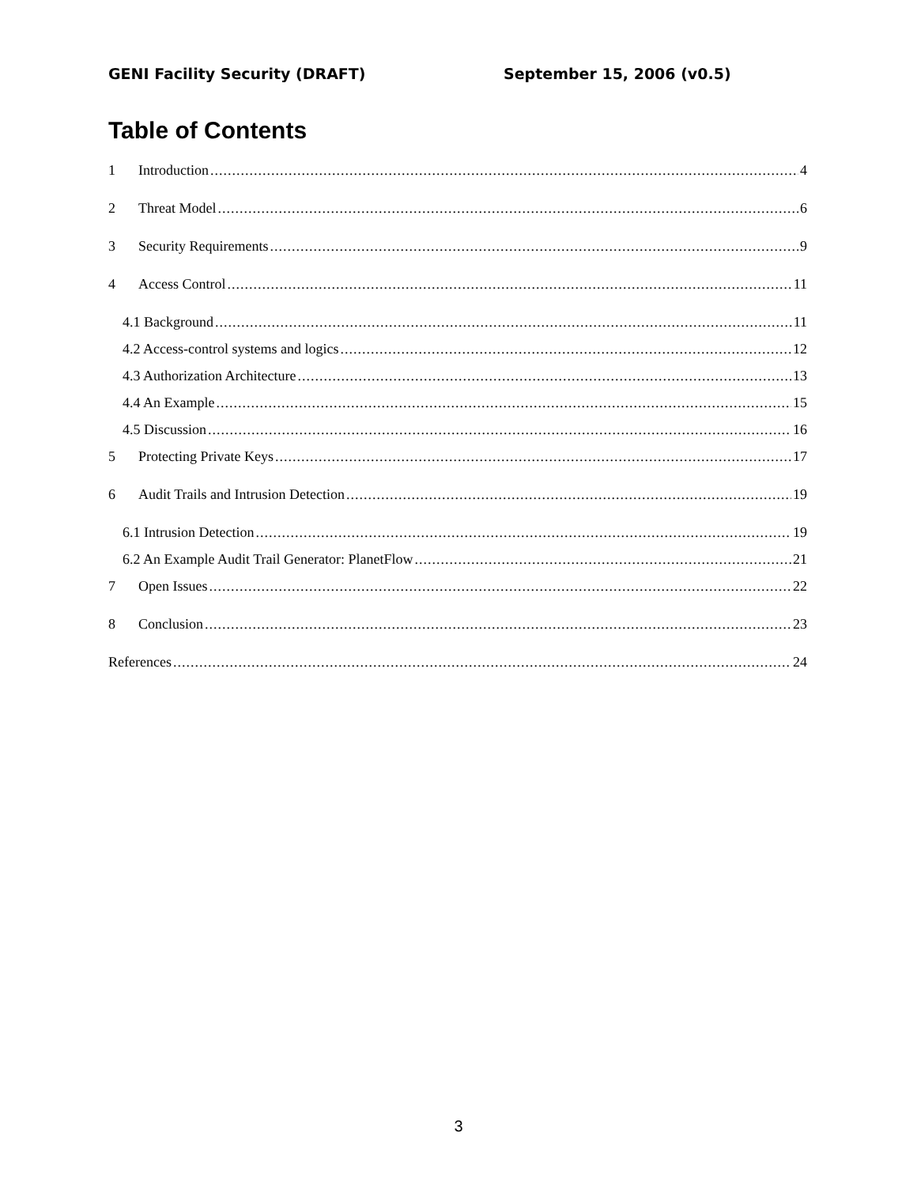GENI Facility Security (DRAFT) September 15, 2006 (v0.5)
Table of Contents
1 Introduction 4
2 Threat Model 6
3 Security Requirements 9
4 Access Control 11
4.1 Background 11
4.2 Access-control systems and logics 12
4.3 Authorization Architecture 13
4.4 An Example 15
4.5 Discussion 16
5 Protecting Private Keys 17
6 Audit Trails and Intrusion Detection 19
6.1 Intrusion Detection 19
6.2 An Example Audit Trail Generator: PlanetFlow 21
7 Open Issues 22
8 Conclusion 23
References 24
3